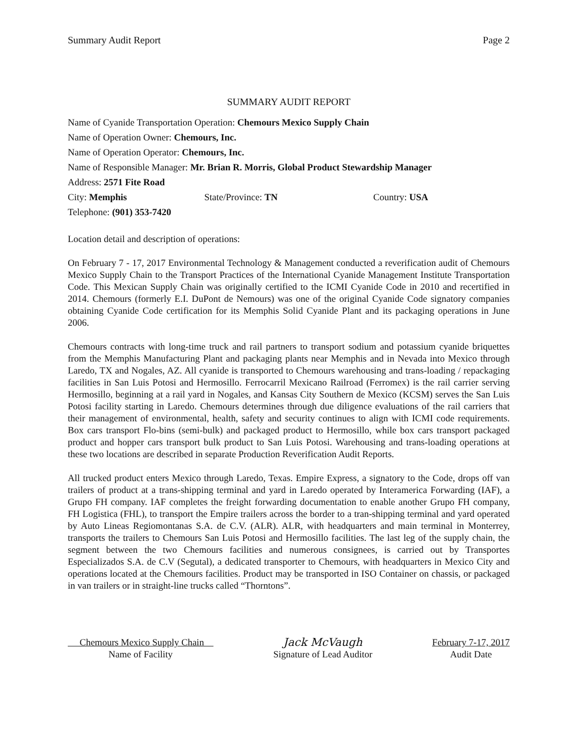Summary Audit Report Page 2
SUMMARY AUDIT REPORT
Name of Cyanide Transportation Operation: Chemours Mexico Supply Chain
Name of Operation Owner: Chemours, Inc.
Name of Operation Operator: Chemours, Inc.
Name of Responsible Manager: Mr. Brian R. Morris, Global Product Stewardship Manager
Address: 2571 Fite Road
City: Memphis State/Province: TN Country: USA
Telephone: (901) 353-7420
Location detail and description of operations:
On February 7 - 17, 2017 Environmental Technology & Management conducted a reverification audit of Chemours Mexico Supply Chain to the Transport Practices of the International Cyanide Management Institute Transportation Code. This Mexican Supply Chain was originally certified to the ICMI Cyanide Code in 2010 and recertified in 2014. Chemours (formerly E.I. DuPont de Nemours) was one of the original Cyanide Code signatory companies obtaining Cyanide Code certification for its Memphis Solid Cyanide Plant and its packaging operations in June 2006.
Chemours contracts with long-time truck and rail partners to transport sodium and potassium cyanide briquettes from the Memphis Manufacturing Plant and packaging plants near Memphis and in Nevada into Mexico through Laredo, TX and Nogales, AZ. All cyanide is transported to Chemours warehousing and trans-loading / repackaging facilities in San Luis Potosi and Hermosillo. Ferrocarril Mexicano Railroad (Ferromex) is the rail carrier serving Hermosillo, beginning at a rail yard in Nogales, and Kansas City Southern de Mexico (KCSM) serves the San Luis Potosi facility starting in Laredo. Chemours determines through due diligence evaluations of the rail carriers that their management of environmental, health, safety and security continues to align with ICMI code requirements. Box cars transport Flo-bins (semi-bulk) and packaged product to Hermosillo, while box cars transport packaged product and hopper cars transport bulk product to San Luis Potosi. Warehousing and trans-loading operations at these two locations are described in separate Production Reverification Audit Reports.
All trucked product enters Mexico through Laredo, Texas. Empire Express, a signatory to the Code, drops off van trailers of product at a trans-shipping terminal and yard in Laredo operated by Interamerica Forwarding (IAF), a Grupo FH company. IAF completes the freight forwarding documentation to enable another Grupo FH company, FH Logistica (FHL), to transport the Empire trailers across the border to a tran-shipping terminal and yard operated by Auto Lineas Regiomontanas S.A. de C.V. (ALR). ALR, with headquarters and main terminal in Monterrey, transports the trailers to Chemours San Luis Potosi and Hermosillo facilities. The last leg of the supply chain, the segment between the two Chemours facilities and numerous consignees, is carried out by Transportes Especializados S.A. de C.V (Segutal), a dedicated transporter to Chemours, with headquarters in Mexico City and operations located at the Chemours facilities. Product may be transported in ISO Container on chassis, or packaged in van trailers or in straight-line trucks called “Thorntons”.
Chemours Mexico Supply Chain
Name of Facility
Jack McVaugh
Signature of Lead Auditor
February 7-17, 2017
Audit Date